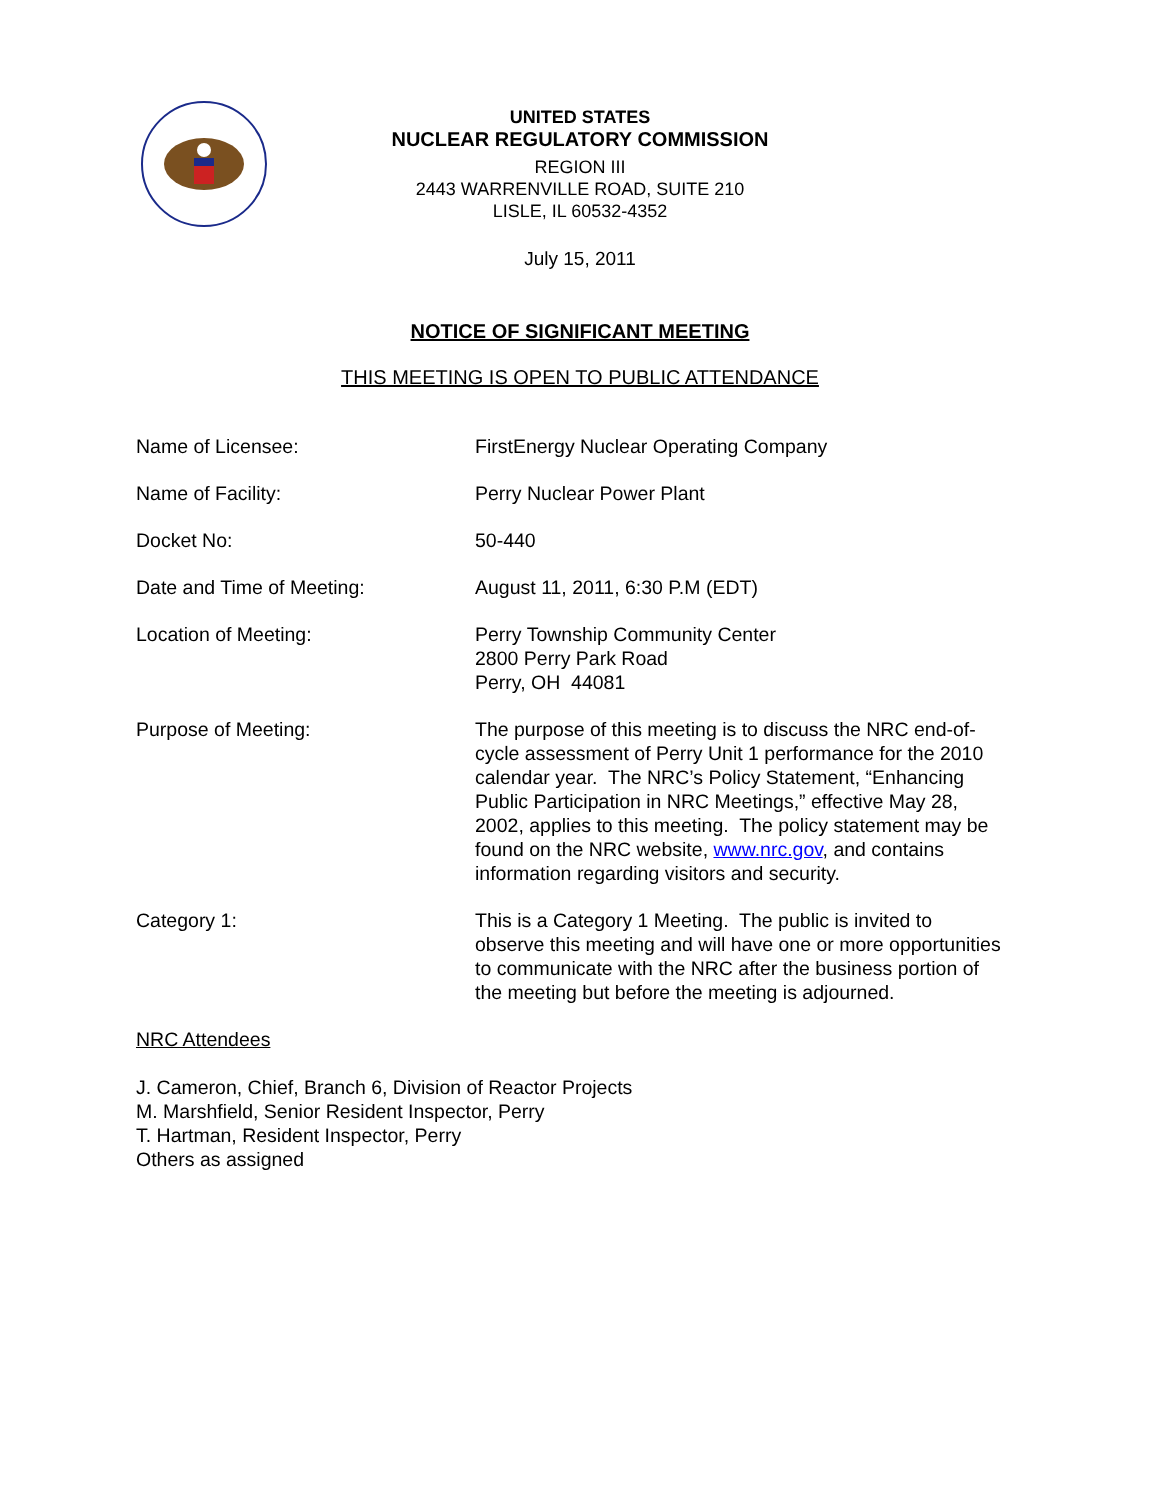UNITED STATES
NUCLEAR REGULATORY COMMISSION
REGION III
2443 WARRENVILLE ROAD, SUITE 210
LISLE, IL 60532-4352
July 15, 2011
NOTICE OF SIGNIFICANT MEETING
THIS MEETING IS OPEN TO PUBLIC ATTENDANCE
Name of Licensee: FirstEnergy Nuclear Operating Company
Name of Facility: Perry Nuclear Power Plant
Docket No: 50-440
Date and Time of Meeting: August 11, 2011, 6:30 P.M (EDT)
Location of Meeting: Perry Township Community Center
2800 Perry Park Road
Perry, OH 44081
Purpose of Meeting: The purpose of this meeting is to discuss the NRC end-of-cycle assessment of Perry Unit 1 performance for the 2010 calendar year. The NRC’s Policy Statement, “Enhancing Public Participation in NRC Meetings,” effective May 28, 2002, applies to this meeting. The policy statement may be found on the NRC website, www.nrc.gov, and contains information regarding visitors and security.
Category 1: This is a Category 1 Meeting. The public is invited to observe this meeting and will have one or more opportunities to communicate with the NRC after the business portion of the meeting but before the meeting is adjourned.
NRC Attendees
J. Cameron, Chief, Branch 6, Division of Reactor Projects
M. Marshfield, Senior Resident Inspector, Perry
T. Hartman, Resident Inspector, Perry
Others as assigned